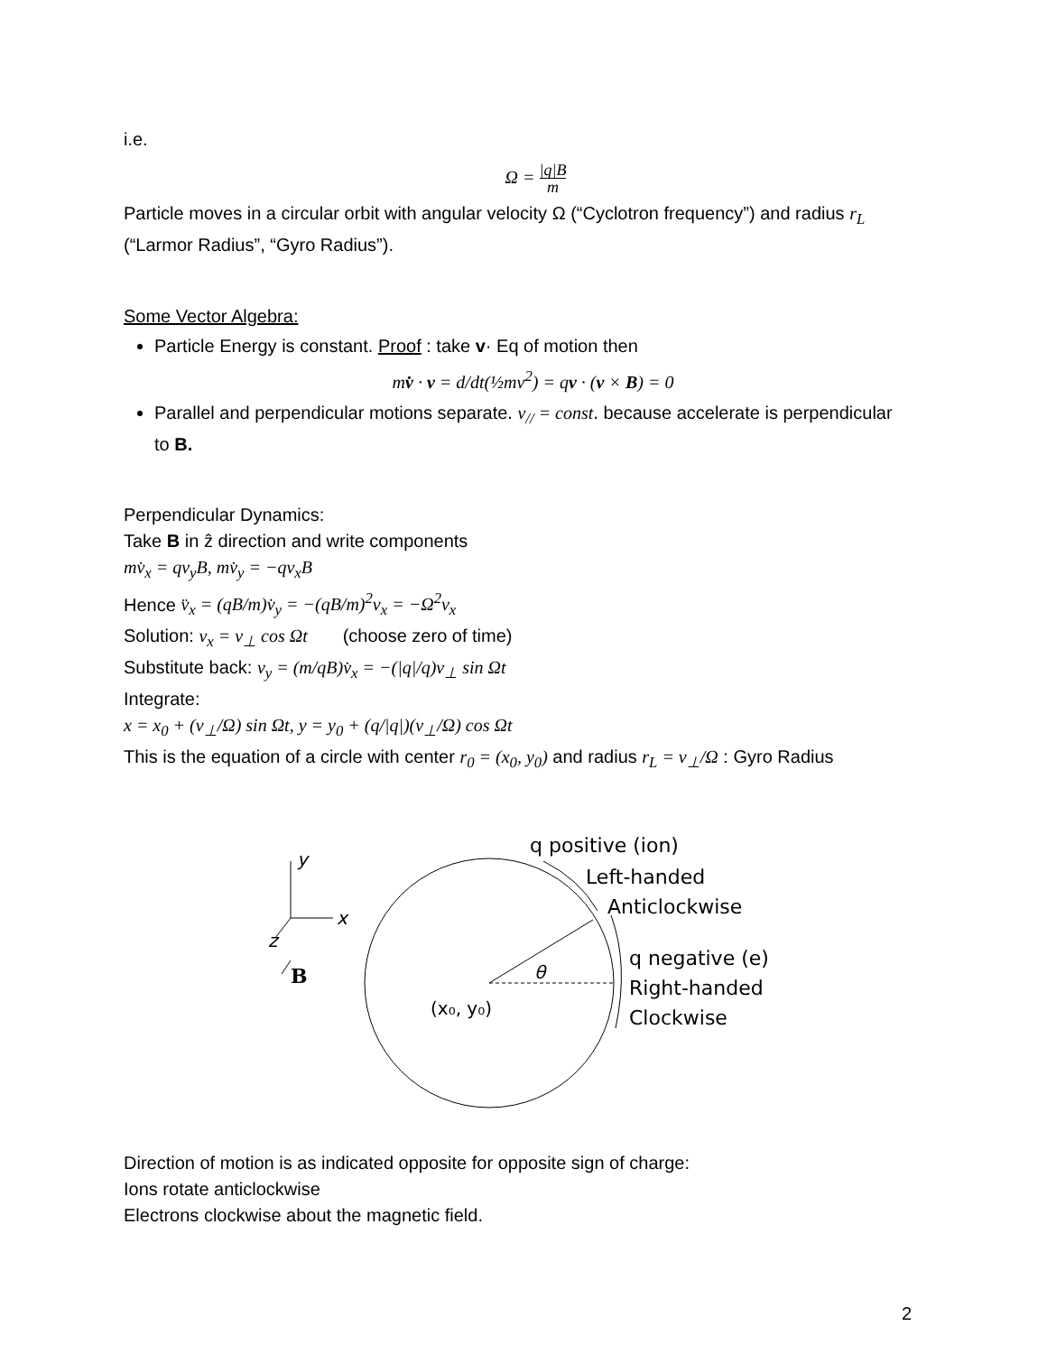i.e.
Ω = |q|B m
Particle moves in a circular orbit with angular velocity Ω (“Cyclotron frequency”) and radius r<sub>L</sub> (“Larmor Radius”, “Gyro Radius”).
Some Vector Algebra:
Particle Energy is constant. Proof : take v· Eq of motion then
mv̇ · v = d/dt(½mv<sup>2</sup>) = qv · (v × B) = 0
Parallel and perpendicular motions separate. v<sub>//</sub> = const. because accelerate is perpendicular to B.
Perpendicular Dynamics:
Take B in ẑ direction and write components
mv̇<sub>x</sub> = qv<sub>y</sub>B, mv̇<sub>y</sub> = −qv<sub>x</sub>B
Hence v̈<sub>x</sub> = (qB/m)v̇<sub>y</sub> = −(qB/m)<sup>2</sup>v<sub>x</sub> = −Ω<sup>2</sup>v<sub>x</sub>
Solution: v<sub>x</sub> = v<sub>⊥</sub> cos Ωt (choose zero of time)
Substitute back: v<sub>y</sub> = (m/qB)v̇<sub>x</sub> = −(|q|/q)v<sub>⊥</sub> sin Ωt
Integrate:
x = x<sub>0</sub> + (v<sub>⊥</sub>/Ω) sin Ωt, y = y<sub>0</sub> + (q/|q|)(v<sub>⊥</sub>/Ω) cos Ωt
This is the equation of a circle with center r<sub>0</sub> = (x<sub>0</sub>, y<sub>0</sub>) and radius r<sub>L</sub> = v<sub>⊥</sub>/Ω : Gyro Radius
y
x
z
B
θ
(x₀, y₀)
q positive (ion)
Left-handed
Anticlockwise
q negative (e)
Right-handed
Clockwise
Direction of motion is as indicated opposite for opposite sign of charge:
Ions rotate anticlockwise
Electrons clockwise about the magnetic field.
2